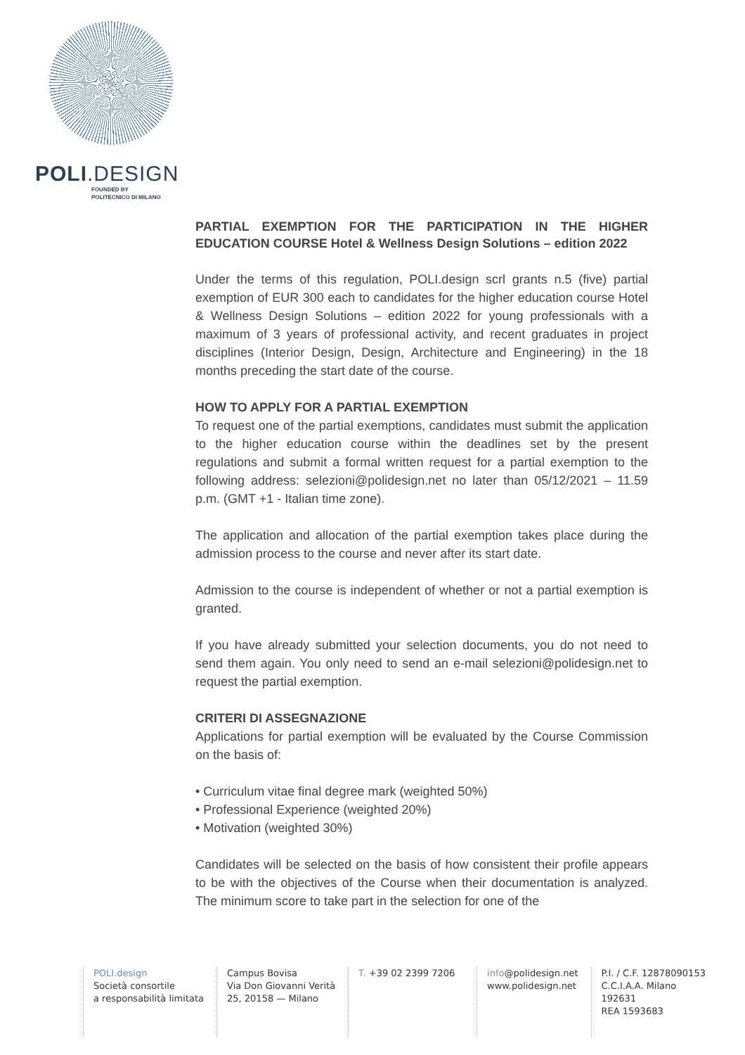POLI.DESIGN
FOUNDED BY
POLITECNICO DI MILANO
PARTIAL EXEMPTION FOR THE PARTICIPATION IN THE HIGHER EDUCATION COURSE Hotel & Wellness Design Solutions – edition 2022
Under the terms of this regulation, POLI.design scrl grants n.5 (five) partial exemption of EUR 300 each to candidates for the higher education course Hotel & Wellness Design Solutions – edition 2022 for young professionals with a maximum of 3 years of professional activity, and recent graduates in project disciplines (Interior Design, Design, Architecture and Engineering) in the 18 months preceding the start date of the course.
HOW TO APPLY FOR A PARTIAL EXEMPTION
To request one of the partial exemptions, candidates must submit the application to the higher education course within the deadlines set by the present regulations and submit a formal written request for a partial exemption to the following address: selezioni@polidesign.net no later than 05/12/2021 – 11.59 p.m. (GMT +1 - Italian time zone).
The application and allocation of the partial exemption takes place during the admission process to the course and never after its start date.
Admission to the course is independent of whether or not a partial exemption is granted.
If you have already submitted your selection documents, you do not need to send them again. You only need to send an e-mail selezioni@polidesign.net to request the partial exemption.
CRITERI DI ASSEGNAZIONE
Applications for partial exemption will be evaluated by the Course Commission on the basis of:
• Curriculum vitae final degree mark (weighted 50%)
• Professional Experience (weighted 20%)
• Motivation (weighted 30%)
Candidates will be selected on the basis of how consistent their profile appears to be with the objectives of the Course when their documentation is analyzed. The minimum score to take part in the selection for one of the
POLI.design
Società consortile
a responsabilità limitata
Campus Bovisa
Via Don Giovanni Verità
25, 20158 — Milano
T. +39 02 2399 7206 info@polidesign.net
www.polidesign.net
P.I. / C.F. 12878090153
C.C.I.A.A. Milano
192631
REA 1593683